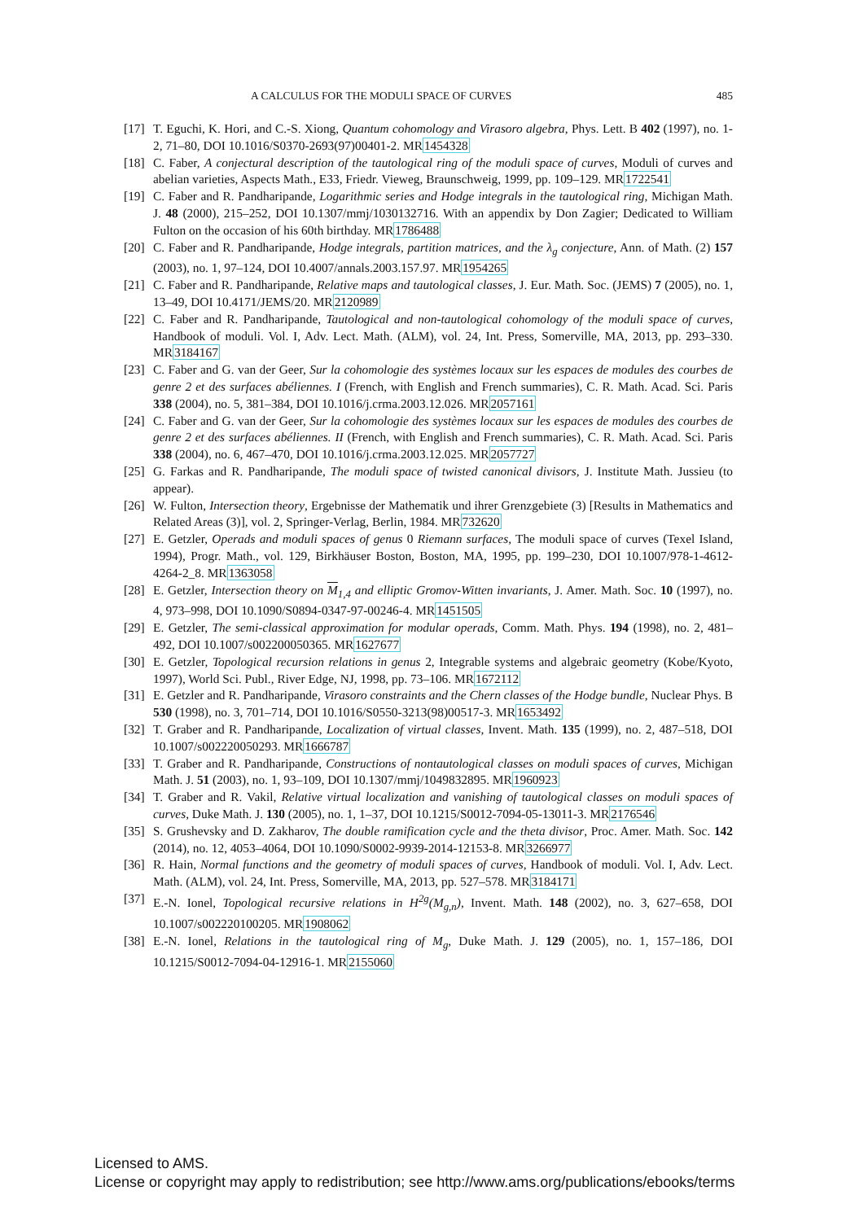A CALCULUS FOR THE MODULI SPACE OF CURVES 485
[17] T. Eguchi, K. Hori, and C.-S. Xiong, Quantum cohomology and Virasoro algebra, Phys. Lett. B 402 (1997), no. 1-2, 71–80, DOI 10.1016/S0370-2693(97)00401-2. MR1454328
[18] C. Faber, A conjectural description of the tautological ring of the moduli space of curves, Moduli of curves and abelian varieties, Aspects Math., E33, Friedr. Vieweg, Braunschweig, 1999, pp. 109–129. MR1722541
[19] C. Faber and R. Pandharipande, Logarithmic series and Hodge integrals in the tautological ring, Michigan Math. J. 48 (2000), 215–252, DOI 10.1307/mmj/1030132716. With an appendix by Don Zagier; Dedicated to William Fulton on the occasion of his 60th birthday. MR1786488
[20] C. Faber and R. Pandharipande, Hodge integrals, partition matrices, and the λ<sub>g</sub> conjecture, Ann. of Math. (2) 157 (2003), no. 1, 97–124, DOI 10.4007/annals.2003.157.97. MR1954265
[21] C. Faber and R. Pandharipande, Relative maps and tautological classes, J. Eur. Math. Soc. (JEMS) 7 (2005), no. 1, 13–49, DOI 10.4171/JEMS/20. MR2120989
[22] C. Faber and R. Pandharipande, Tautological and non-tautological cohomology of the moduli space of curves, Handbook of moduli. Vol. I, Adv. Lect. Math. (ALM), vol. 24, Int. Press, Somerville, MA, 2013, pp. 293–330. MR3184167
[23] C. Faber and G. van der Geer, Sur la cohomologie des systèmes locaux sur les espaces de modules des courbes de genre 2 et des surfaces abéliennes. I (French, with English and French summaries), C. R. Math. Acad. Sci. Paris 338 (2004), no. 5, 381–384, DOI 10.1016/j.crma.2003.12.026. MR2057161
[24] C. Faber and G. van der Geer, Sur la cohomologie des systèmes locaux sur les espaces de modules des courbes de genre 2 et des surfaces abéliennes. II (French, with English and French summaries), C. R. Math. Acad. Sci. Paris 338 (2004), no. 6, 467–470, DOI 10.1016/j.crma.2003.12.025. MR2057727
[25] G. Farkas and R. Pandharipande, The moduli space of twisted canonical divisors, J. Institute Math. Jussieu (to appear).
[26] W. Fulton, Intersection theory, Ergebnisse der Mathematik und ihrer Grenzgebiete (3) [Results in Mathematics and Related Areas (3)], vol. 2, Springer-Verlag, Berlin, 1984. MR732620
[27] E. Getzler, Operads and moduli spaces of genus 0 Riemann surfaces, The moduli space of curves (Texel Island, 1994), Progr. Math., vol. 129, Birkhäuser Boston, Boston, MA, 1995, pp. 199–230, DOI 10.1007/978-1-4612-4264-2_8. MR1363058
[28] E. Getzler, Intersection theory on M<sub>1,4</sub> and elliptic Gromov-Witten invariants, J. Amer. Math. Soc. 10 (1997), no. 4, 973–998, DOI 10.1090/S0894-0347-97-00246-4. MR1451505
[29] E. Getzler, The semi-classical approximation for modular operads, Comm. Math. Phys. 194 (1998), no. 2, 481–492, DOI 10.1007/s002200050365. MR1627677
[30] E. Getzler, Topological recursion relations in genus 2, Integrable systems and algebraic geometry (Kobe/Kyoto, 1997), World Sci. Publ., River Edge, NJ, 1998, pp. 73–106. MR1672112
[31] E. Getzler and R. Pandharipande, Virasoro constraints and the Chern classes of the Hodge bundle, Nuclear Phys. B 530 (1998), no. 3, 701–714, DOI 10.1016/S0550-3213(98)00517-3. MR1653492
[32] T. Graber and R. Pandharipande, Localization of virtual classes, Invent. Math. 135 (1999), no. 2, 487–518, DOI 10.1007/s002220050293. MR1666787
[33] T. Graber and R. Pandharipande, Constructions of nontautological classes on moduli spaces of curves, Michigan Math. J. 51 (2003), no. 1, 93–109, DOI 10.1307/mmj/1049832895. MR1960923
[34] T. Graber and R. Vakil, Relative virtual localization and vanishing of tautological classes on moduli spaces of curves, Duke Math. J. 130 (2005), no. 1, 1–37, DOI 10.1215/S0012-7094-05-13011-3. MR2176546
[35] S. Grushevsky and D. Zakharov, The double ramification cycle and the theta divisor, Proc. Amer. Math. Soc. 142 (2014), no. 12, 4053–4064, DOI 10.1090/S0002-9939-2014-12153-8. MR3266977
[36] R. Hain, Normal functions and the geometry of moduli spaces of curves, Handbook of moduli. Vol. I, Adv. Lect. Math. (ALM), vol. 24, Int. Press, Somerville, MA, 2013, pp. 527–578. MR3184171
[37] E.-N. Ionel, Topological recursive relations in H<sup>2g</sup>(M<sub>g,n</sub>), Invent. Math. 148 (2002), no. 3, 627–658, DOI 10.1007/s002220100205. MR1908062
[38] E.-N. Ionel, Relations in the tautological ring of M<sub>g</sub>, Duke Math. J. 129 (2005), no. 1, 157–186, DOI 10.1215/S0012-7094-04-12916-1. MR2155060
Licensed to AMS.
License or copyright may apply to redistribution; see http://www.ams.org/publications/ebooks/terms